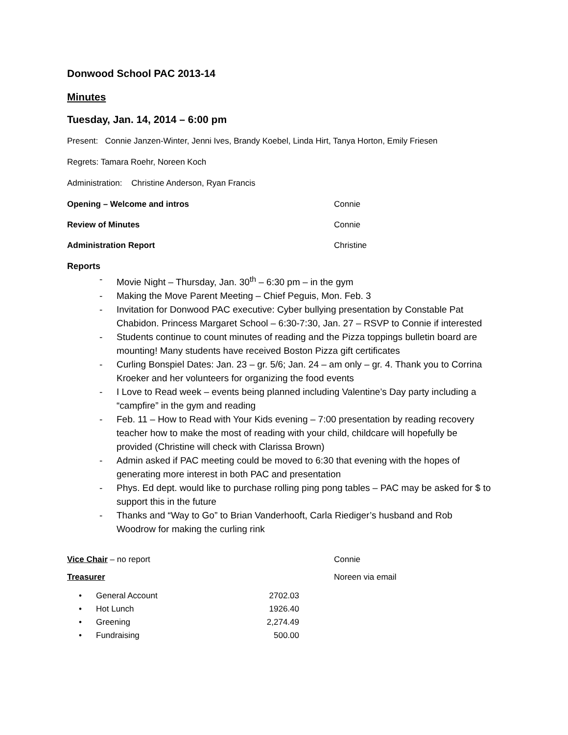Donwood School PAC 2013-14
Minutes
Tuesday, Jan. 14, 2014 – 6:00 pm
Present: Connie Janzen-Winter, Jenni Ives, Brandy Koebel, Linda Hirt, Tanya Horton, Emily Friesen
Regrets: Tamara Roehr, Noreen Koch
Administration: Christine Anderson, Ryan Francis
Opening – Welcome and intros Connie
Review of Minutes Connie
Administration Report Christine
Reports
- Movie Night – Thursday, Jan. 30<sup>th</sup> – 6:30 pm – in the gym
- Making the Move Parent Meeting – Chief Peguis, Mon. Feb. 3
- Invitation for Donwood PAC executive: Cyber bullying presentation by Constable Pat Chabidon. Princess Margaret School – 6:30-7:30, Jan. 27 – RSVP to Connie if interested
- Students continue to count minutes of reading and the Pizza toppings bulletin board are mounting! Many students have received Boston Pizza gift certificates
- Curling Bonspiel Dates: Jan. 23 – gr. 5/6; Jan. 24 – am only – gr. 4. Thank you to Corrina Kroeker and her volunteers for organizing the food events
- I Love to Read week – events being planned including Valentine’s Day party including a “campfire” in the gym and reading
- Feb. 11 – How to Read with Your Kids evening – 7:00 presentation by reading recovery teacher how to make the most of reading with your child, childcare will hopefully be provided (Christine will check with Clarissa Brown)
- Admin asked if PAC meeting could be moved to 6:30 that evening with the hopes of generating more interest in both PAC and presentation
- Phys. Ed dept. would like to purchase rolling ping pong tables – PAC may be asked for $ to support this in the future
- Thanks and “Way to Go” to Brian Vanderhooft, Carla Riediger’s husband and Rob Woodrow for making the curling rink
Vice Chair – no report Connie
Treasurer Noreen via email
| • | General Account | 2702.03 |
| • | Hot Lunch | 1926.40 |
| • | Greening | 2,274.49 |
| • | Fundraising | 500.00 |